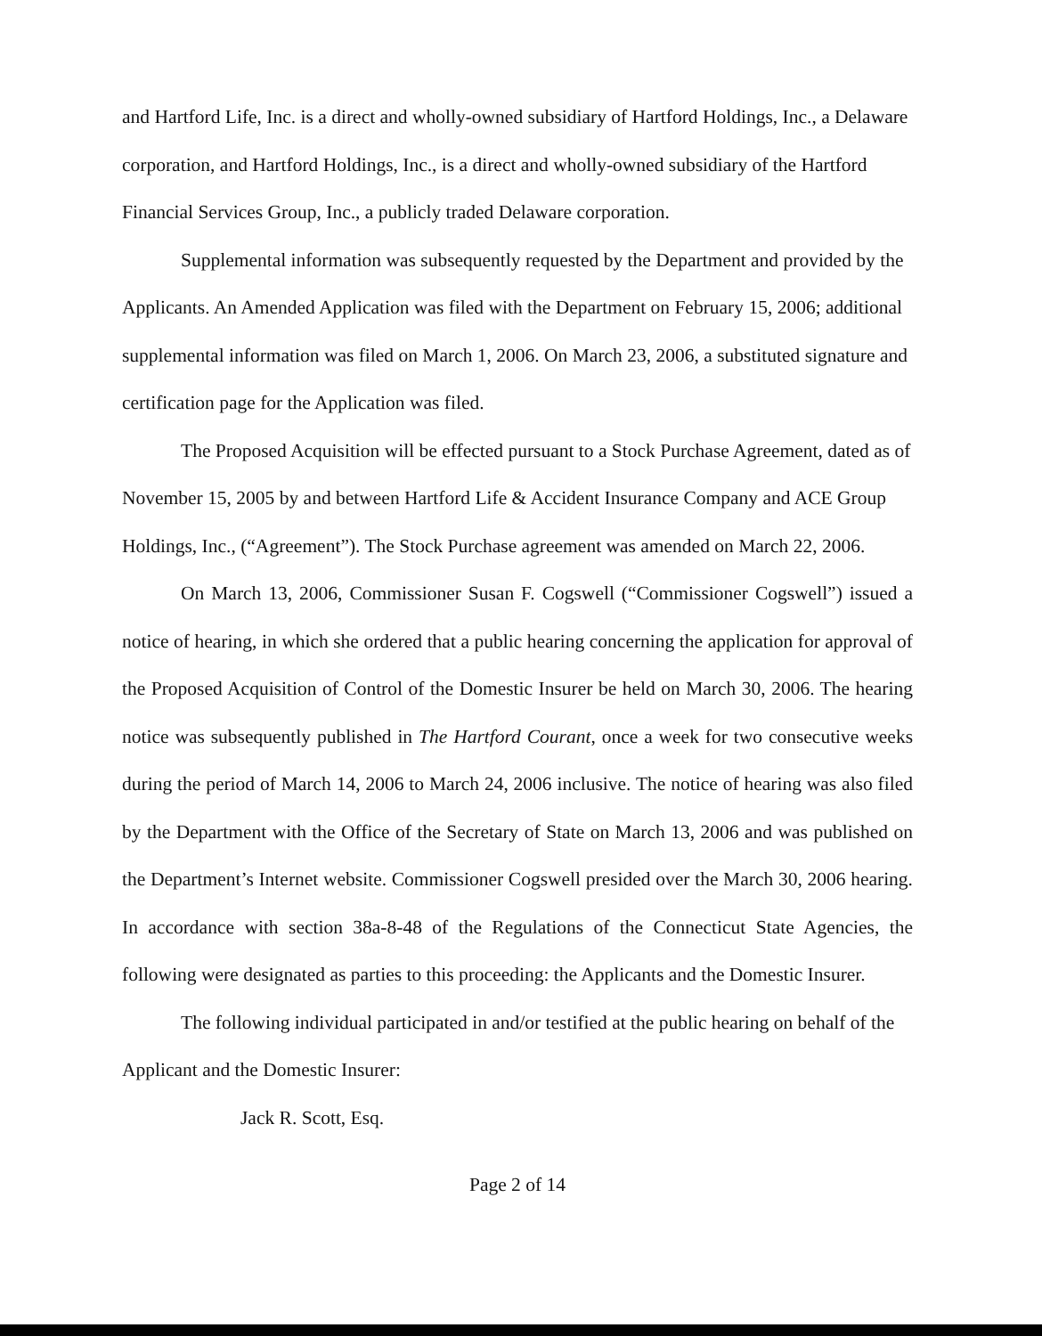and Hartford Life, Inc. is a direct and wholly-owned subsidiary of Hartford Holdings, Inc., a Delaware corporation, and Hartford Holdings, Inc., is a direct and wholly-owned subsidiary of the Hartford Financial Services Group, Inc., a publicly traded Delaware corporation.
Supplemental information was subsequently requested by the Department and provided by the Applicants. An Amended Application was filed with the Department on February 15, 2006; additional supplemental information was filed on March 1, 2006. On March 23, 2006, a substituted signature and certification page for the Application was filed.
The Proposed Acquisition will be effected pursuant to a Stock Purchase Agreement, dated as of November 15, 2005 by and between Hartford Life & Accident Insurance Company and ACE Group Holdings, Inc., (“Agreement”). The Stock Purchase agreement was amended on March 22, 2006.
On March 13, 2006, Commissioner Susan F. Cogswell (“Commissioner Cogswell”) issued a notice of hearing, in which she ordered that a public hearing concerning the application for approval of the Proposed Acquisition of Control of the Domestic Insurer be held on March 30, 2006. The hearing notice was subsequently published in The Hartford Courant, once a week for two consecutive weeks during the period of March 14, 2006 to March 24, 2006 inclusive. The notice of hearing was also filed by the Department with the Office of the Secretary of State on March 13, 2006 and was published on the Department’s Internet website. Commissioner Cogswell presided over the March 30, 2006 hearing. In accordance with section 38a-8-48 of the Regulations of the Connecticut State Agencies, the following were designated as parties to this proceeding: the Applicants and the Domestic Insurer.
The following individual participated in and/or testified at the public hearing on behalf of the Applicant and the Domestic Insurer:
Jack R. Scott, Esq.
Page 2 of 14